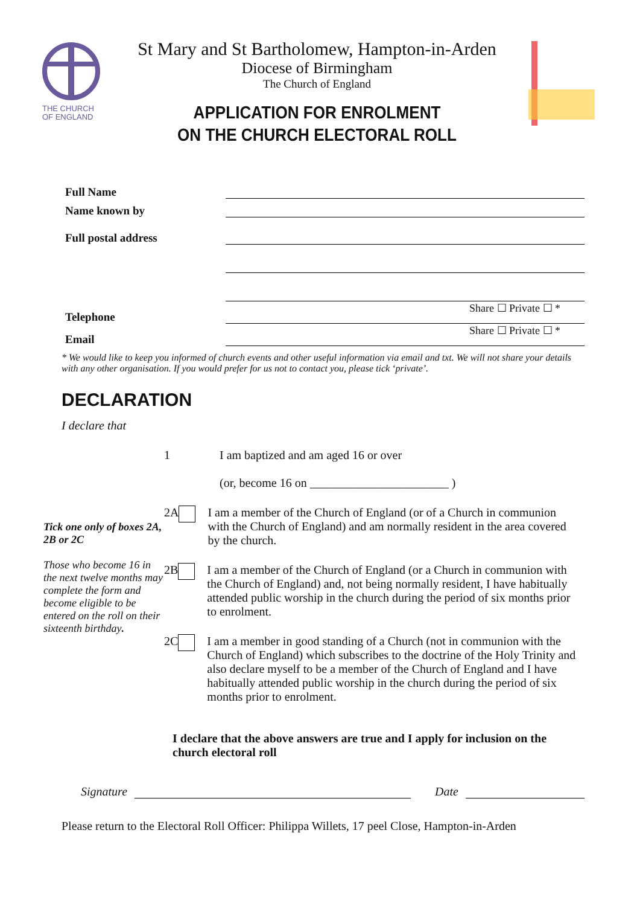THE CHURCH
OF ENGLAND
St Mary and St Bartholomew, Hampton-in-Arden
Diocese of Birmingham
The Church of England
APPLICATION FOR ENROLMENT
ON THE CHURCH ELECTORAL ROLL
Full Name
Name known by
Full postal address
Telephone
Share ☐ Private ☐ *
Email
Share ☐ Private ☐ *
* We would like to keep you informed of church events and other useful information via email and txt. We will not share your details with any other organisation. If you would prefer for us not to contact you, please tick ‘private’.
DECLARATION
I declare that
Tick one only of boxes 2A, 2B or 2C
Those who become 16 in the next twelve months may complete the form and become eligible to be entered on the roll on their sixteenth birthday.
1 I am baptized and am aged 16 or over
(or, become 16 on _______________________ )
2A I am a member of the Church of England (or of a Church in communion with the Church of England) and am normally resident in the area covered by the church.
2B I am a member of the Church of England (or a Church in communion with the Church of England) and, not being normally resident, I have habitually attended public worship in the church during the period of six months prior to enrolment.
2C I am a member in good standing of a Church (not in communion with the Church of England) which subscribes to the doctrine of the Holy Trinity and also declare myself to be a member of the Church of England and I have habitually attended public worship in the church during the period of six months prior to enrolment.
I declare that the above answers are true and I apply for inclusion on the church electoral roll
Signature Date
Please return to the Electoral Roll Officer: Philippa Willets, 17 peel Close, Hampton-in-Arden